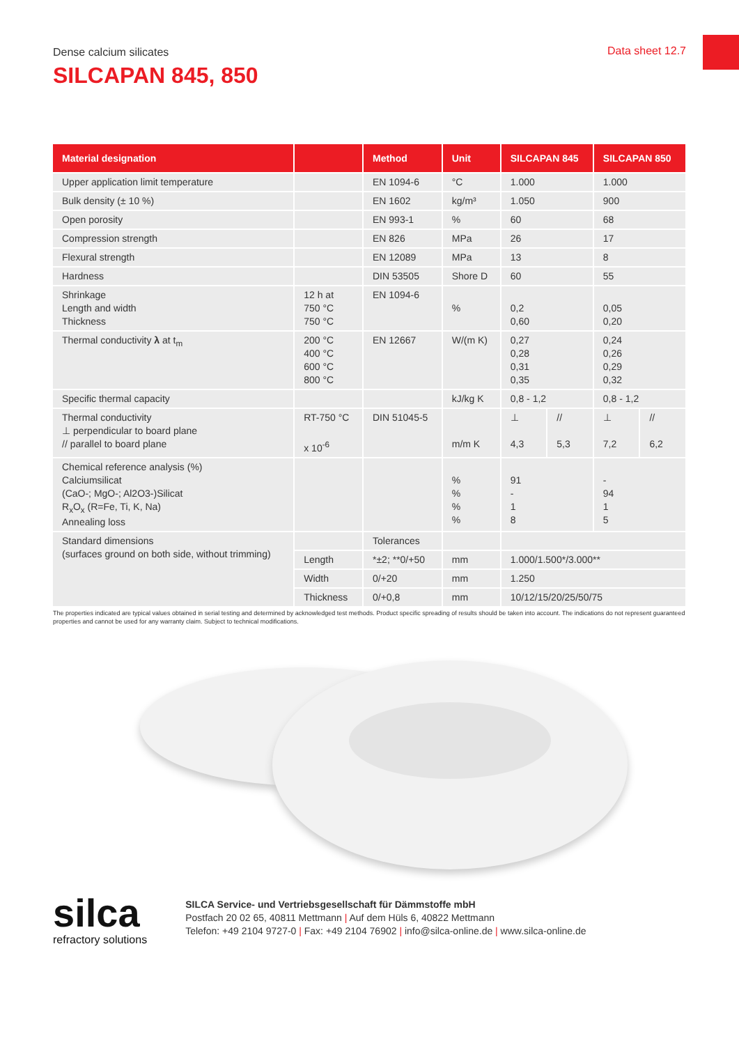Dense calcium silicates Data sheet 12.7
SILCAPAN 845, 850
| Material designation | | Method | Unit | SILCAPAN 845 | | SILCAPAN 850 | |
| --- | --- | --- | --- | --- | --- | --- | --- |
| Upper application limit temperature | | EN 1094-6 | °C | 1.000 | | 1.000 | |
| Bulk density (± 10 %) | | EN 1602 | kg/m³ | 1.050 | | 900 | |
| Open porosity | | EN 993-1 | % | 60 | | 68 | |
| Compression strength | | EN 826 | MPa | 26 | | 17 | |
| Flexural strength | | EN 12089 | MPa | 13 | | 8 | |
| Hardness | | DIN 53505 | Shore D | 60 | | 55 | |
| Shrinkage Length and width Thickness | 12 h at 750 °C 750 °C | EN 1094-6 | % | 0,2 0,60 | | 0,05 0,20 | |
| Thermal conductivity λ at t<sub>m</sub> | 200 °C 400 °C 600 °C 800 °C | EN 12667 | W/(m K) | 0,27 0,28 0,31 0,35 | | 0,24 0,26 0,29 0,32 | |
| Specific thermal capacity | | | kJ/kg K | 0,8 - 1,2 | | 0,8 - 1,2 | |
| Thermal conductivity ⊥ perpendicular to board plane // parallel to board plane | RT-750 °C x 10<sup>-6</sup> | DIN 51045-5 | m/m K | ⊥ 4,3 | // 5,3 | ⊥ 7,2 | // 6,2 |
| Chemical reference analysis (%) Calciumsilicat (CaO-; MgO-; Al2O3-)Silicat R<sub>x</sub>O<sub>x</sub> (R=Fe, Ti, K, Na) Annealing loss | | | % % % % | 91 - 1 8 | | - 94 1 5 | |
| Standard dimensions (surfaces ground on both side, without trimming) | | Tolerances | | | | | |
| | Length | *±2; **0/+50 | mm | 1.000/1.500*/3.000** | | | |
| | Width | 0/+20 | mm | 1.250 | | | |
| | Thickness | 0/+0,8 | mm | 10/12/15/20/25/50/75 | | | |
The properties indicated are typical values obtained in serial testing and determined by acknowledged test methods. Product specific spreading of results should be taken into account. The indications do not represent guaranteed properties and cannot be used for any warranty claim. Subject to technical modifications.
silca
refractory solutions
SILCA Service- und Vertriebsgesellschaft für Dämmstoffe mbH
Postfach 20 02 65, 40811 Mettmann | Auf dem Hüls 6, 40822 Mettmann
Telefon: +49 2104 9727-0 | Fax: +49 2104 76902 | info@silca-online.de | www.silca-online.de